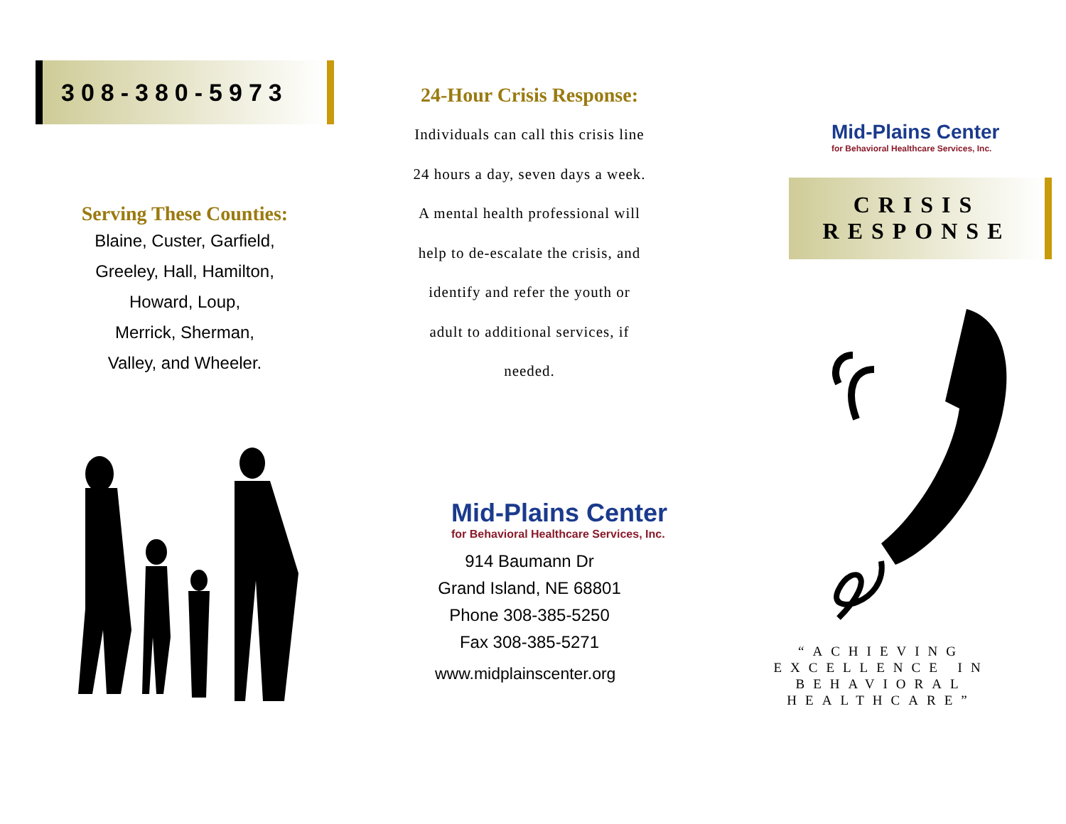308-380-5973
Serving These Counties:
Blaine, Custer, Garfield,
Greeley, Hall, Hamilton,
Howard, Loup,
Merrick, Sherman,
Valley, and Wheeler.
24-Hour Crisis Response:
Individuals can call this crisis line
24 hours a day, seven days a week.
A mental health professional will
help to de-escalate the crisis, and
identify and refer the youth or
adult to additional services, if
needed.
Mid-Plains Center
for Behavioral Healthcare Services, Inc.
914 Baumann Dr
Grand Island, NE 68801
Phone 308-385-5250
Fax 308-385-5271
www.midplainscenter.org
Mid-Plains Center
for Behavioral Healthcare Services, Inc.
CRISIS
RESPONSE
“ACHIEVING EXCELLENCE IN BEHAVIORAL HEALTHCARE”